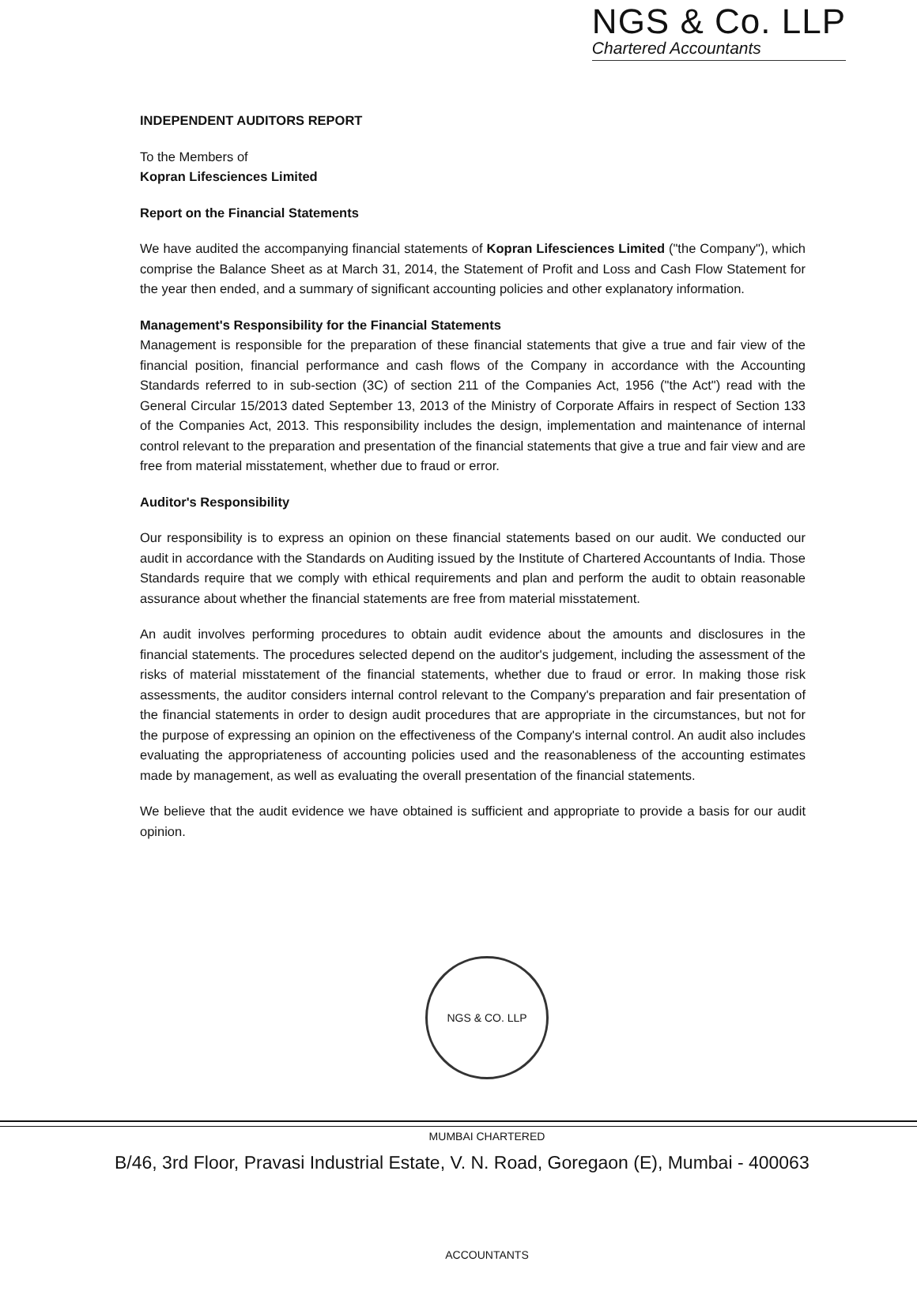NGS & Co. LLP
Chartered Accountants
INDEPENDENT AUDITORS REPORT
To the Members of
Kopran Lifesciences Limited
Report on the Financial Statements
We have audited the accompanying financial statements of Kopran Lifesciences Limited ("the Company"), which comprise the Balance Sheet as at March 31, 2014, the Statement of Profit and Loss and Cash Flow Statement for the year then ended, and a summary of significant accounting policies and other explanatory information.
Management's Responsibility for the Financial Statements
Management is responsible for the preparation of these financial statements that give a true and fair view of the financial position, financial performance and cash flows of the Company in accordance with the Accounting Standards referred to in sub-section (3C) of section 211 of the Companies Act, 1956 ("the Act") read with the General Circular 15/2013 dated September 13, 2013 of the Ministry of Corporate Affairs in respect of Section 133 of the Companies Act, 2013. This responsibility includes the design, implementation and maintenance of internal control relevant to the preparation and presentation of the financial statements that give a true and fair view and are free from material misstatement, whether due to fraud or error.
Auditor's Responsibility
Our responsibility is to express an opinion on these financial statements based on our audit. We conducted our audit in accordance with the Standards on Auditing issued by the Institute of Chartered Accountants of India. Those Standards require that we comply with ethical requirements and plan and perform the audit to obtain reasonable assurance about whether the financial statements are free from material misstatement.
An audit involves performing procedures to obtain audit evidence about the amounts and disclosures in the financial statements. The procedures selected depend on the auditor's judgement, including the assessment of the risks of material misstatement of the financial statements, whether due to fraud or error. In making those risk assessments, the auditor considers internal control relevant to the Company's preparation and fair presentation of the financial statements in order to design audit procedures that are appropriate in the circumstances, but not for the purpose of expressing an opinion on the effectiveness of the Company's internal control. An audit also includes evaluating the appropriateness of accounting policies used and the reasonableness of the accounting estimates made by management, as well as evaluating the overall presentation of the financial statements.
We believe that the audit evidence we have obtained is sufficient and appropriate to provide a basis for our audit opinion.
NGS & CO. LLP MUMBAI CHARTERED ACCOUNTANTS
B/46, 3rd Floor, Pravasi Industrial Estate, V. N. Road, Goregaon (E), Mumbai - 400063